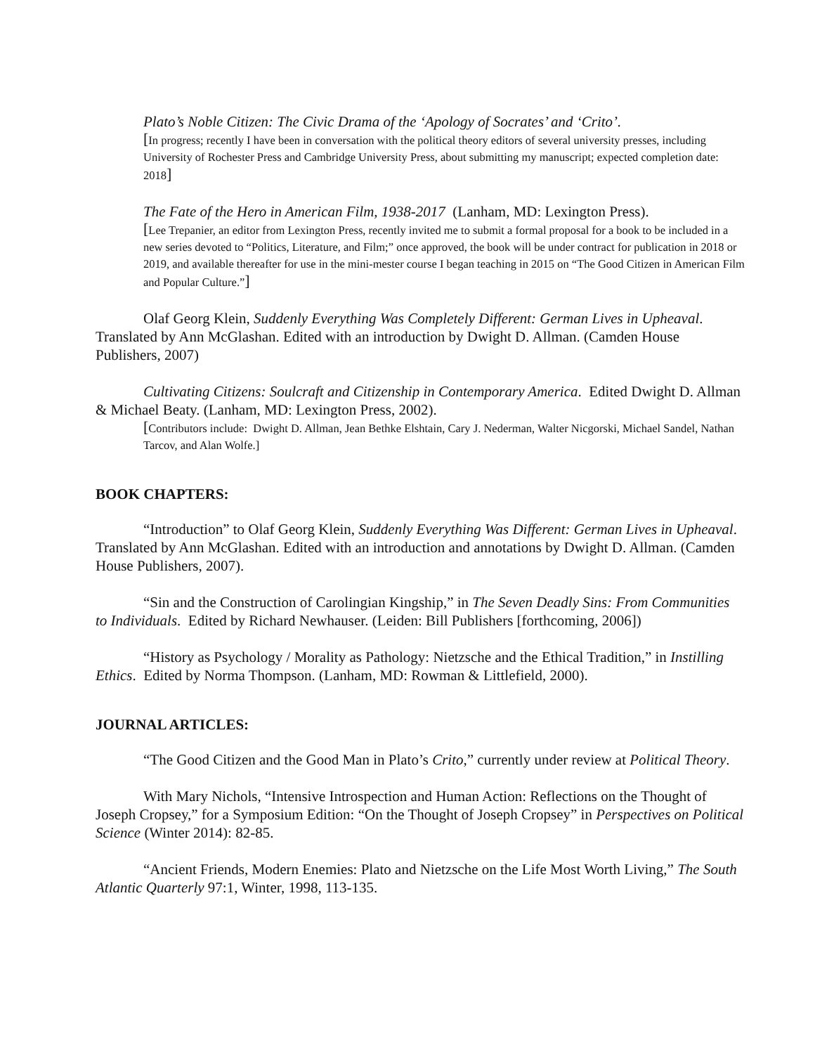Plato’s Noble Citizen: The Civic Drama of the ‘Apology of Socrates’ and ‘Crito’.
[In progress; recently I have been in conversation with the political theory editors of several university presses, including University of Rochester Press and Cambridge University Press, about submitting my manuscript; expected completion date: 2018]
The Fate of the Hero in American Film, 1938-2017 (Lanham, MD: Lexington Press).
[Lee Trepanier, an editor from Lexington Press, recently invited me to submit a formal proposal for a book to be included in a new series devoted to “Politics, Literature, and Film;” once approved, the book will be under contract for publication in 2018 or 2019, and available thereafter for use in the mini-mester course I began teaching in 2015 on “The Good Citizen in American Film and Popular Culture.”]
Olaf Georg Klein, Suddenly Everything Was Completely Different: German Lives in Upheaval. Translated by Ann McGlashan. Edited with an introduction by Dwight D. Allman. (Camden House Publishers, 2007)
Cultivating Citizens: Soulcraft and Citizenship in Contemporary America. Edited Dwight D. Allman & Michael Beaty. (Lanham, MD: Lexington Press, 2002).
[Contributors include: Dwight D. Allman, Jean Bethke Elshtain, Cary J. Nederman, Walter Nicgorski, Michael Sandel, Nathan Tarcov, and Alan Wolfe.]
BOOK CHAPTERS:
“Introduction” to Olaf Georg Klein, Suddenly Everything Was Different: German Lives in Upheaval. Translated by Ann McGlashan. Edited with an introduction and annotations by Dwight D. Allman. (Camden House Publishers, 2007).
“Sin and the Construction of Carolingian Kingship,” in The Seven Deadly Sins: From Communities to Individuals. Edited by Richard Newhauser. (Leiden: Bill Publishers [forthcoming, 2006])
“History as Psychology / Morality as Pathology: Nietzsche and the Ethical Tradition,” in Instilling Ethics. Edited by Norma Thompson. (Lanham, MD: Rowman & Littlefield, 2000).
JOURNAL ARTICLES:
“The Good Citizen and the Good Man in Plato’s Crito,” currently under review at Political Theory.
With Mary Nichols, “Intensive Introspection and Human Action: Reflections on the Thought of Joseph Cropsey,” for a Symposium Edition: “On the Thought of Joseph Cropsey” in Perspectives on Political Science (Winter 2014): 82-85.
“Ancient Friends, Modern Enemies: Plato and Nietzsche on the Life Most Worth Living,” The South Atlantic Quarterly 97:1, Winter, 1998, 113-135.